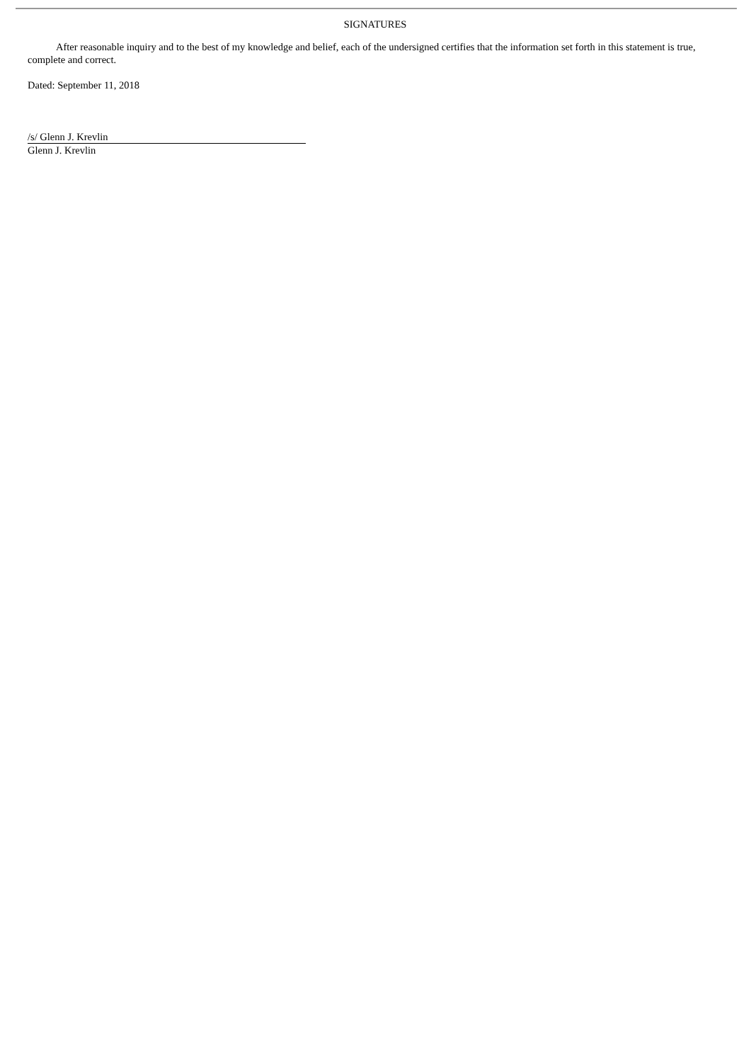SIGNATURES
After reasonable inquiry and to the best of my knowledge and belief, each of the undersigned certifies that the information set forth in this statement is true, complete and correct.
Dated: September 11, 2018
/s/ Glenn J. Krevlin
Glenn J. Krevlin